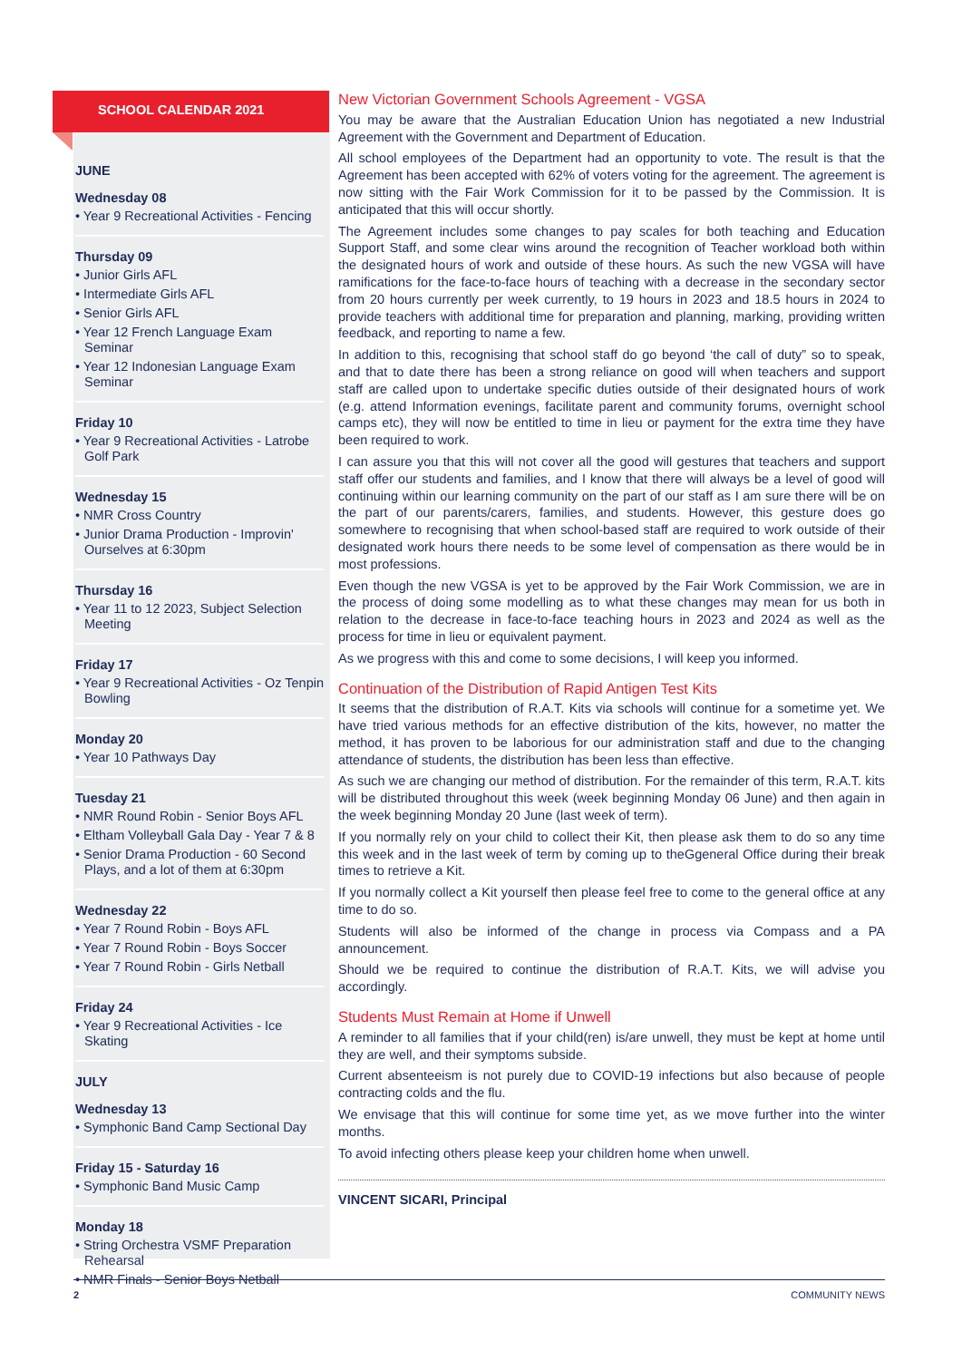SCHOOL CALENDAR 2021
JUNE
Wednesday 08
• Year 9 Recreational Activities - Fencing
Thursday 09
• Junior Girls AFL
• Intermediate Girls AFL
• Senior Girls AFL
• Year 12 French Language Exam Seminar
• Year 12 Indonesian Language Exam Seminar
Friday 10
• Year 9 Recreational Activities - Latrobe Golf Park
Wednesday 15
• NMR Cross Country
• Junior Drama Production - Improvin' Ourselves at 6:30pm
Thursday 16
• Year 11 to 12 2023, Subject Selection Meeting
Friday 17
• Year 9 Recreational Activities - Oz Tenpin Bowling
Monday 20
• Year 10 Pathways Day
Tuesday 21
• NMR Round Robin - Senior Boys AFL
• Eltham Volleyball Gala Day - Year 7 & 8
• Senior Drama Production - 60 Second Plays, and a lot of them at 6:30pm
Wednesday 22
• Year 7 Round Robin - Boys AFL
• Year 7 Round Robin - Boys Soccer
• Year 7 Round Robin - Girls Netball
Friday 24
• Year 9 Recreational Activities - Ice Skating
JULY
Wednesday 13
• Symphonic Band Camp Sectional Day
Friday 15 - Saturday 16
• Symphonic Band Music Camp
Monday 18
• String Orchestra VSMF Preparation Rehearsal
• NMR Finals - Senior Boys Netball
New Victorian Government Schools Agreement - VGSA
You may be aware that the Australian Education Union has negotiated a new Industrial Agreement with the Government and Department of Education.
All school employees of the Department had an opportunity to vote. The result is that the Agreement has been accepted with 62% of voters voting for the agreement. The agreement is now sitting with the Fair Work Commission for it to be passed by the Commission. It is anticipated that this will occur shortly.
The Agreement includes some changes to pay scales for both teaching and Education Support Staff, and some clear wins around the recognition of Teacher workload both within the designated hours of work and outside of these hours. As such the new VGSA will have ramifications for the face-to-face hours of teaching with a decrease in the secondary sector from 20 hours currently per week currently, to 19 hours in 2023 and 18.5 hours in 2024 to provide teachers with additional time for preparation and planning, marking, providing written feedback, and reporting to name a few.
In addition to this, recognising that school staff do go beyond ‘the call of duty” so to speak, and that to date there has been a strong reliance on good will when teachers and support staff are called upon to undertake specific duties outside of their designated hours of work (e.g. attend Information evenings, facilitate parent and community forums, overnight school camps etc), they will now be entitled to time in lieu or payment for the extra time they have been required to work.
I can assure you that this will not cover all the good will gestures that teachers and support staff offer our students and families, and I know that there will always be a level of good will continuing within our learning community on the part of our staff as I am sure there will be on the part of our parents/carers, families, and students. However, this gesture does go somewhere to recognising that when school-based staff are required to work outside of their designated work hours there needs to be some level of compensation as there would be in most professions.
Even though the new VGSA is yet to be approved by the Fair Work Commission, we are in the process of doing some modelling as to what these changes may mean for us both in relation to the decrease in face-to-face teaching hours in 2023 and 2024 as well as the process for time in lieu or equivalent payment.
As we progress with this and come to some decisions, I will keep you informed.
Continuation of the Distribution of Rapid Antigen Test Kits
It seems that the distribution of R.A.T. Kits via schools will continue for a sometime yet. We have tried various methods for an effective distribution of the kits, however, no matter the method, it has proven to be laborious for our administration staff and due to the changing attendance of students, the distribution has been less than effective.
As such we are changing our method of distribution. For the remainder of this term, R.A.T. kits will be distributed throughout this week (week beginning Monday 06 June) and then again in the week beginning Monday 20 June (last week of term).
If you normally rely on your child to collect their Kit, then please ask them to do so any time this week and in the last week of term by coming up to theGgeneral Office during their break times to retrieve a Kit.
If you normally collect a Kit yourself then please feel free to come to the general office at any time to do so.
Students will also be informed of the change in process via Compass and a PA announcement.
Should we be required to continue the distribution of R.A.T. Kits, we will advise you accordingly.
Students Must Remain at Home if Unwell
A reminder to all families that if your child(ren) is/are unwell, they must be kept at home until they are well, and their symptoms subside.
Current absenteeism is not purely due to COVID-19 infections but also because of people contracting colds and the flu.
We envisage that this will continue for some time yet, as we move further into the winter months.
To avoid infecting others please keep your children home when unwell.
VINCENT SICARI, Principal
2 COMMUNITY NEWS